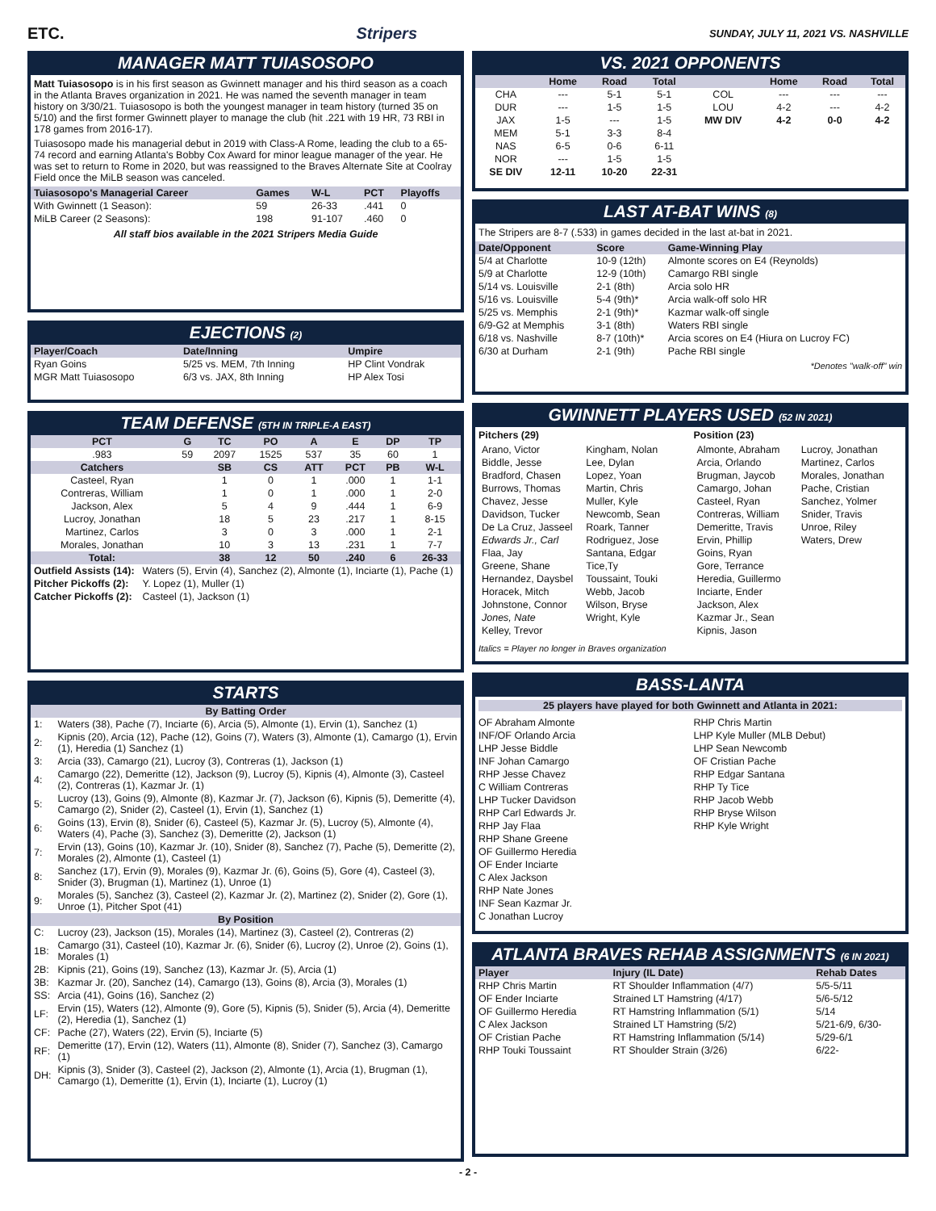ETC. Stripers SUNDAY, JULY 11, 2021 VS. NASHVILLE
MANAGER MATT TUIASOSOPO
Matt Tuiasosopo is in his first season as Gwinnett manager and his third season as a coach in the Atlanta Braves organization in 2021. He was named the seventh manager in team history on 3/30/21. Tuiasosopo is both the youngest manager in team history (turned 35 on 5/10) and the first former Gwinnett player to manage the club (hit .221 with 19 HR, 73 RBI in 178 games from 2016-17).
Tuiasosopo made his managerial debut in 2019 with Class-A Rome, leading the club to a 65-74 record and earning Atlanta's Bobby Cox Award for minor league manager of the year. He was set to return to Rome in 2020, but was reassigned to the Braves Alternate Site at Coolray Field once the MiLB season was canceled.
| Tuiasosopo's Managerial Career | Games | W-L | PCT | Playoffs |
| --- | --- | --- | --- | --- |
| With Gwinnett (1 Season): | 59 | 26-33 | .441 | 0 |
| MiLB Career (2 Seasons): | 198 | 91-107 | .460 | 0 |
All staff bios available in the 2021 Stripers Media Guide
EJECTIONS (2)
| Player/Coach | Date/Inning | Umpire |
| --- | --- | --- |
| Ryan Goins | 5/25 vs. MEM, 7th Inning | HP Clint Vondrak |
| MGR Matt Tuiasosopo | 6/3 vs. JAX, 8th Inning | HP Alex Tosi |
TEAM DEFENSE (5TH IN TRIPLE-A EAST)
| PCT | G | TC | PO | A | E | DP | TP |
| --- | --- | --- | --- | --- | --- | --- | --- |
| .983 | 59 | 2097 | 1525 | 537 | 35 | 60 | 1 |
| Catchers | | SB | CS | ATT | PCT | PB | W-L |
| Casteel, Ryan | | 1 | 0 | 1 | .000 | 1 | 1-1 |
| Contreras, William | | 1 | 0 | 1 | .000 | 1 | 2-0 |
| Jackson, Alex | | 5 | 4 | 9 | .444 | 1 | 6-9 |
| Lucroy, Jonathan | | 18 | 5 | 23 | .217 | 1 | 8-15 |
| Martinez, Carlos | | 3 | 0 | 3 | .000 | 1 | 2-1 |
| Morales, Jonathan | | 10 | 3 | 13 | .231 | 1 | 7-7 |
| Total: | | 38 | 12 | 50 | .240 | 6 | 26-33 |
| Outfield Assists (14): | Waters (5), Ervin (4), Sanchez (2), Almonte (1), Inciarte (1), Pache (1) |
| Pitcher Pickoffs (2): | Y. Lopez (1), Muller (1) |
| Catcher Pickoffs (2): | Casteel (1), Jackson (1) |
STARTS
| By Batting Order | |
| --- | --- |
| 1: | Waters (38), Pache (7), Inciarte (6), Arcia (5), Almonte (1), Ervin (1), Sanchez (1) |
| 2: | Kipnis (20), Arcia (12), Pache (12), Goins (7), Waters (3), Almonte (1), Camargo (1), Ervin (1), Heredia (1) Sanchez (1) |
| 3: | Arcia (33), Camargo (21), Lucroy (3), Contreras (1), Jackson (1) |
| 4: | Camargo (22), Demeritte (12), Jackson (9), Lucroy (5), Kipnis (4), Almonte (3), Casteel (2), Contreras (1), Kazmar Jr. (1) |
| 5: | Lucroy (13), Goins (9), Almonte (8), Kazmar Jr. (7), Jackson (6), Kipnis (5), Demeritte (4), Camargo (2), Snider (2), Casteel (1), Ervin (1), Sanchez (1) |
| 6: | Goins (13), Ervin (8), Snider (6), Casteel (5), Kazmar Jr. (5), Lucroy (5), Almonte (4), Waters (4), Pache (3), Sanchez (3), Demeritte (2), Jackson (1) |
| 7: | Ervin (13), Goins (10), Kazmar Jr. (10), Snider (8), Sanchez (7), Pache (5), Demeritte (2), Morales (2), Almonte (1), Casteel (1) |
| 8: | Sanchez (17), Ervin (9), Morales (9), Kazmar Jr. (6), Goins (5), Gore (4), Casteel (3), Snider (3), Brugman (1), Martinez (1), Unroe (1) |
| 9: | Morales (5), Sanchez (3), Casteel (2), Kazmar Jr. (2), Martinez (2), Snider (2), Gore (1), Unroe (1), Pitcher Spot (41) |
| By Position | |
| C: | Lucroy (23), Jackson (15), Morales (14), Martinez (3), Casteel (2), Contreras (2) |
| 1B: | Camargo (31), Casteel (10), Kazmar Jr. (6), Snider (6), Lucroy (2), Unroe (2), Goins (1), Morales (1) |
| 2B: | Kipnis (21), Goins (19), Sanchez (13), Kazmar Jr. (5), Arcia (1) |
| 3B: | Kazmar Jr. (20), Sanchez (14), Camargo (13), Goins (8), Arcia (3), Morales (1) |
| SS: | Arcia (41), Goins (16), Sanchez (2) |
| LF: | Ervin (15), Waters (12), Almonte (9), Gore (5), Kipnis (5), Snider (5), Arcia (4), Demeritte (2), Heredia (1), Sanchez (1) |
| CF: | Pache (27), Waters (22), Ervin (5), Inciarte (5) |
| RF: | Demeritte (17), Ervin (12), Waters (11), Almonte (8), Snider (7), Sanchez (3), Camargo (1) |
| DH: | Kipnis (3), Snider (3), Casteel (2), Jackson (2), Almonte (1), Arcia (1), Brugman (1), Camargo (1), Demeritte (1), Ervin (1), Inciarte (1), Lucroy (1) |
VS. 2021 OPPONENTS
| | Home | Road | Total | | Home | Road | Total |
| --- | --- | --- | --- | --- | --- | --- | --- |
| CHA | --- | 5-1 | 5-1 | COL | --- | --- | --- |
| DUR | --- | 1-5 | 1-5 | LOU | 4-2 | --- | 4-2 |
| JAX | 1-5 | --- | 1-5 | MW DIV | 4-2 | 0-0 | 4-2 |
| MEM | 5-1 | 3-3 | 8-4 | | | | |
| NAS | 6-5 | 0-6 | 6-11 | | | | |
| NOR | --- | 1-5 | 1-5 | | | | |
| SE DIV | 12-11 | 10-20 | 22-31 | | | | |
LAST AT-BAT WINS (8)
The Stripers are 8-7 (.533) in games decided in the last at-bat in 2021.
| Date/Opponent | Score | Game-Winning Play |
| --- | --- | --- |
| 5/4 at Charlotte | 10-9 (12th) | Almonte scores on E4 (Reynolds) |
| 5/9 at Charlotte | 12-9 (10th) | Camargo RBI single |
| 5/14 vs. Louisville | 2-1 (8th) | Arcia solo HR |
| 5/16 vs. Louisville | 5-4 (9th)* | Arcia walk-off solo HR |
| 5/25 vs. Memphis | 2-1 (9th)* | Kazmar walk-off single |
| 6/9-G2 at Memphis | 3-1 (8th) | Waters RBI single |
| 6/18 vs. Nashville | 8-7 (10th)* | Arcia scores on E4 (Hiura on Lucroy FC) |
| 6/30 at Durham | 2-1 (9th) | Pache RBI single |
*Denotes "walk-off" win
GWINNETT PLAYERS USED (52 IN 2021)
Pitchers (29)
Arano, Victor
Biddle, Jesse
Bradford, Chasen
Burrows, Thomas
Chavez, Jesse
Davidson, Tucker
De La Cruz, Jasseel
Edwards Jr., Carl
Flaa, Jay
Greene, Shane
Hernandez, Daysbel
Horacek, Mitch
Johnstone, Connor
Jones, Nate
Kelley, Trevor
Kingham, Nolan
Lee, Dylan
Lopez, Yoan
Martin, Chris
Muller, Kyle
Newcomb, Sean
Roark, Tanner
Rodriguez, Jose
Santana, Edgar
Tice,Ty
Toussaint, Touki
Webb, Jacob
Wilson, Bryse
Wright, Kyle
Position (23)
Almonte, Abraham
Arcia, Orlando
Brugman, Jaycob
Camargo, Johan
Casteel, Ryan
Contreras, William
Demeritte, Travis
Ervin, Phillip
Goins, Ryan
Gore, Terrance
Heredia, Guillermo
Inciarte, Ender
Jackson, Alex
Kazmar Jr., Sean
Kipnis, Jason
Lucroy, Jonathan
Martinez, Carlos
Morales, Jonathan
Pache, Cristian
Sanchez, Yolmer
Snider, Travis
Unroe, Riley
Waters, Drew
Italics = Player no longer in Braves organization
BASS-LANTA
25 players have played for both Gwinnett and Atlanta in 2021:
OF Abraham Almonte
INF/OF Orlando Arcia
LHP Jesse Biddle
INF Johan Camargo
RHP Jesse Chavez
C William Contreras
LHP Tucker Davidson
RHP Carl Edwards Jr.
RHP Jay Flaa
RHP Shane Greene
OF Guillermo Heredia
OF Ender Inciarte
C Alex Jackson
RHP Nate Jones
INF Sean Kazmar Jr.
C Jonathan Lucroy
RHP Chris Martin
LHP Kyle Muller (MLB Debut)
LHP Sean Newcomb
OF Cristian Pache
RHP Edgar Santana
RHP Ty Tice
RHP Jacob Webb
RHP Bryse Wilson
RHP Kyle Wright
ATLANTA BRAVES REHAB ASSIGNMENTS (6 IN 2021)
| Player | Injury (IL Date) | Rehab Dates |
| --- | --- | --- |
| RHP Chris Martin | RT Shoulder Inflammation (4/7) | 5/5-5/11 |
| OF Ender Inciarte | Strained LT Hamstring (4/17) | 5/6-5/12 |
| OF Guillermo Heredia | RT Hamstring Inflammation (5/1) | 5/14 |
| C Alex Jackson | Strained LT Hamstring (5/2) | 5/21-6/9, 6/30- |
| OF Cristian Pache | RT Hamstring Inflammation (5/14) | 5/29-6/1 |
| RHP Touki Toussaint | RT Shoulder Strain (3/26) | 6/22- |
- 2 -